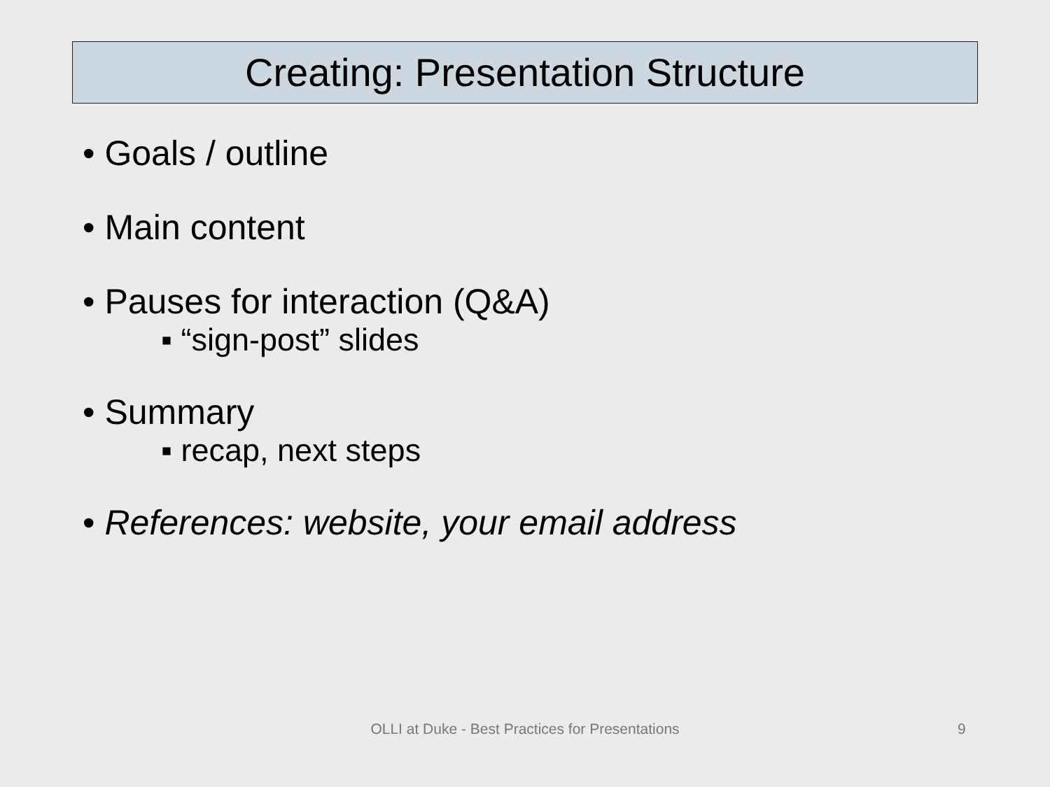Creating: Presentation Structure
• Goals / outline
• Main content
• Pauses for interaction (Q&A)
▪ “sign-post” slides
• Summary
▪ recap, next steps
• References: website, your email address
OLLI at Duke - Best Practices for Presentations 9